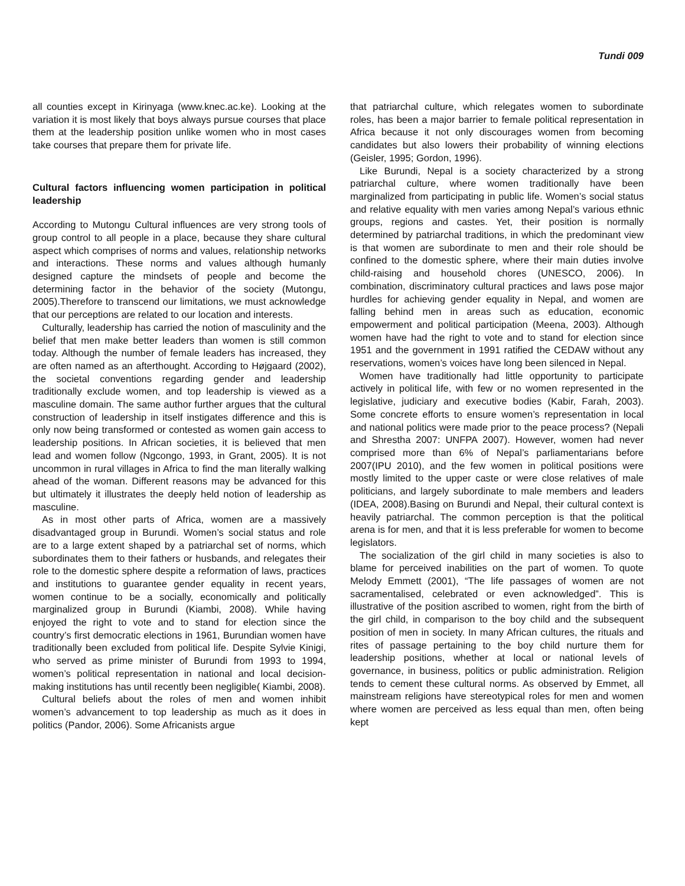Tundi 009
all counties except in Kirinyaga (www.knec.ac.ke). Looking at the variation it is most likely that boys always pursue courses that place them at the leadership position unlike women who in most cases take courses that prepare them for private life.
Cultural factors influencing women participation in political leadership
According to Mutongu Cultural influences are very strong tools of group control to all people in a place, because they share cultural aspect which comprises of norms and values, relationship networks and interactions. These norms and values although humanly designed capture the mindsets of people and become the determining factor in the behavior of the society (Mutongu, 2005).Therefore to transcend our limitations, we must acknowledge that our perceptions are related to our location and interests.
Culturally, leadership has carried the notion of masculinity and the belief that men make better leaders than women is still common today. Although the number of female leaders has increased, they are often named as an afterthought. According to Højgaard (2002), the societal conventions regarding gender and leadership traditionally exclude women, and top leadership is viewed as a masculine domain. The same author further argues that the cultural construction of leadership in itself instigates difference and this is only now being transformed or contested as women gain access to leadership positions. In African societies, it is believed that men lead and women follow (Ngcongo, 1993, in Grant, 2005). It is not uncommon in rural villages in Africa to find the man literally walking ahead of the woman. Different reasons may be advanced for this but ultimately it illustrates the deeply held notion of leadership as masculine.
As in most other parts of Africa, women are a massively disadvantaged group in Burundi. Women’s social status and role are to a large extent shaped by a patriarchal set of norms, which subordinates them to their fathers or husbands, and relegates their role to the domestic sphere despite a reformation of laws, practices and institutions to guarantee gender equality in recent years, women continue to be a socially, economically and politically marginalized group in Burundi (Kiambi, 2008). While having enjoyed the right to vote and to stand for election since the country’s first democratic elections in 1961, Burundian women have traditionally been excluded from political life. Despite Sylvie Kinigi, who served as prime minister of Burundi from 1993 to 1994, women’s political representation in national and local decision-making institutions has until recently been negligible( Kiambi, 2008).
Cultural beliefs about the roles of men and women inhibit women’s advancement to top leadership as much as it does in politics (Pandor, 2006). Some Africanists argue
that patriarchal culture, which relegates women to subordinate roles, has been a major barrier to female political representation in Africa because it not only discourages women from becoming candidates but also lowers their probability of winning elections (Geisler, 1995; Gordon, 1996).
Like Burundi, Nepal is a society characterized by a strong patriarchal culture, where women traditionally have been marginalized from participating in public life. Women’s social status and relative equality with men varies among Nepal’s various ethnic groups, regions and castes. Yet, their position is normally determined by patriarchal traditions, in which the predominant view is that women are subordinate to men and their role should be confined to the domestic sphere, where their main duties involve child-raising and household chores (UNESCO, 2006). In combination, discriminatory cultural practices and laws pose major hurdles for achieving gender equality in Nepal, and women are falling behind men in areas such as education, economic empowerment and political participation (Meena, 2003). Although women have had the right to vote and to stand for election since 1951 and the government in 1991 ratified the CEDAW without any reservations, women’s voices have long been silenced in Nepal.
Women have traditionally had little opportunity to participate actively in political life, with few or no women represented in the legislative, judiciary and executive bodies (Kabir, Farah, 2003). Some concrete efforts to ensure women’s representation in local and national politics were made prior to the peace process? (Nepali and Shrestha 2007: UNFPA 2007). However, women had never comprised more than 6% of Nepal’s parliamentarians before 2007(IPU 2010), and the few women in political positions were mostly limited to the upper caste or were close relatives of male politicians, and largely subordinate to male members and leaders (IDEA, 2008).Basing on Burundi and Nepal, their cultural context is heavily patriarchal. The common perception is that the political arena is for men, and that it is less preferable for women to become legislators.
The socialization of the girl child in many societies is also to blame for perceived inabilities on the part of women. To quote Melody Emmett (2001), “The life passages of women are not sacramentalised, celebrated or even acknowledged”. This is illustrative of the position ascribed to women, right from the birth of the girl child, in comparison to the boy child and the subsequent position of men in society. In many African cultures, the rituals and rites of passage pertaining to the boy child nurture them for leadership positions, whether at local or national levels of governance, in business, politics or public administration. Religion tends to cement these cultural norms. As observed by Emmet, all mainstream religions have stereotypical roles for men and women where women are perceived as less equal than men, often being kept